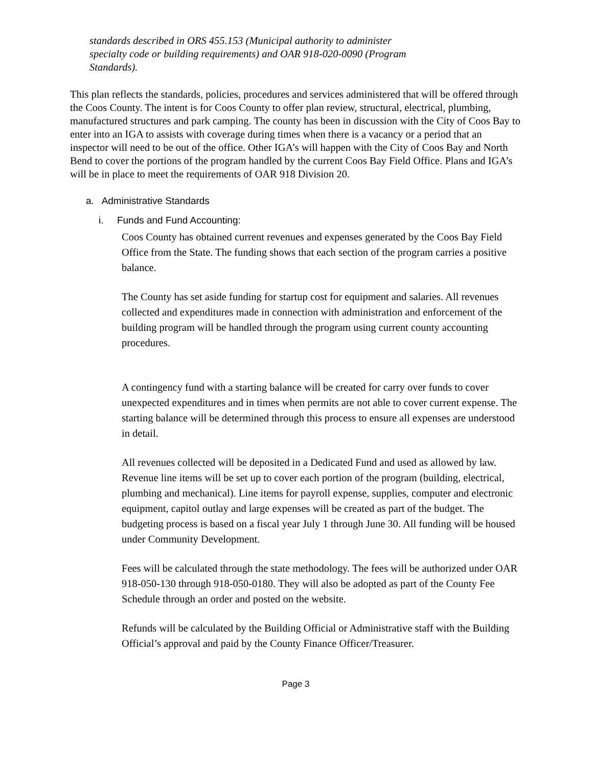standards described in ORS 455.153 (Municipal authority to administer specialty code or building requirements) and OAR 918-020-0090 (Program Standards).
This plan reflects the standards, policies, procedures and services administered that will be offered through the Coos County. The intent is for Coos County to offer plan review, structural, electrical, plumbing, manufactured structures and park camping. The county has been in discussion with the City of Coos Bay to enter into an IGA to assists with coverage during times when there is a vacancy or a period that an inspector will need to be out of the office. Other IGA’s will happen with the City of Coos Bay and North Bend to cover the portions of the program handled by the current Coos Bay Field Office. Plans and IGA’s will be in place to meet the requirements of OAR 918 Division 20.
a. Administrative Standards
i. Funds and Fund Accounting:
Coos County has obtained current revenues and expenses generated by the Coos Bay Field Office from the State. The funding shows that each section of the program carries a positive balance.
The County has set aside funding for startup cost for equipment and salaries. All revenues collected and expenditures made in connection with administration and enforcement of the building program will be handled through the program using current county accounting procedures.
A contingency fund with a starting balance will be created for carry over funds to cover unexpected expenditures and in times when permits are not able to cover current expense. The starting balance will be determined through this process to ensure all expenses are understood in detail.
All revenues collected will be deposited in a Dedicated Fund and used as allowed by law. Revenue line items will be set up to cover each portion of the program (building, electrical, plumbing and mechanical). Line items for payroll expense, supplies, computer and electronic equipment, capitol outlay and large expenses will be created as part of the budget. The budgeting process is based on a fiscal year July 1 through June 30. All funding will be housed under Community Development.
Fees will be calculated through the state methodology. The fees will be authorized under OAR 918-050-130 through 918-050-0180. They will also be adopted as part of the County Fee Schedule through an order and posted on the website.
Refunds will be calculated by the Building Official or Administrative staff with the Building Official’s approval and paid by the County Finance Officer/Treasurer.
Page 3